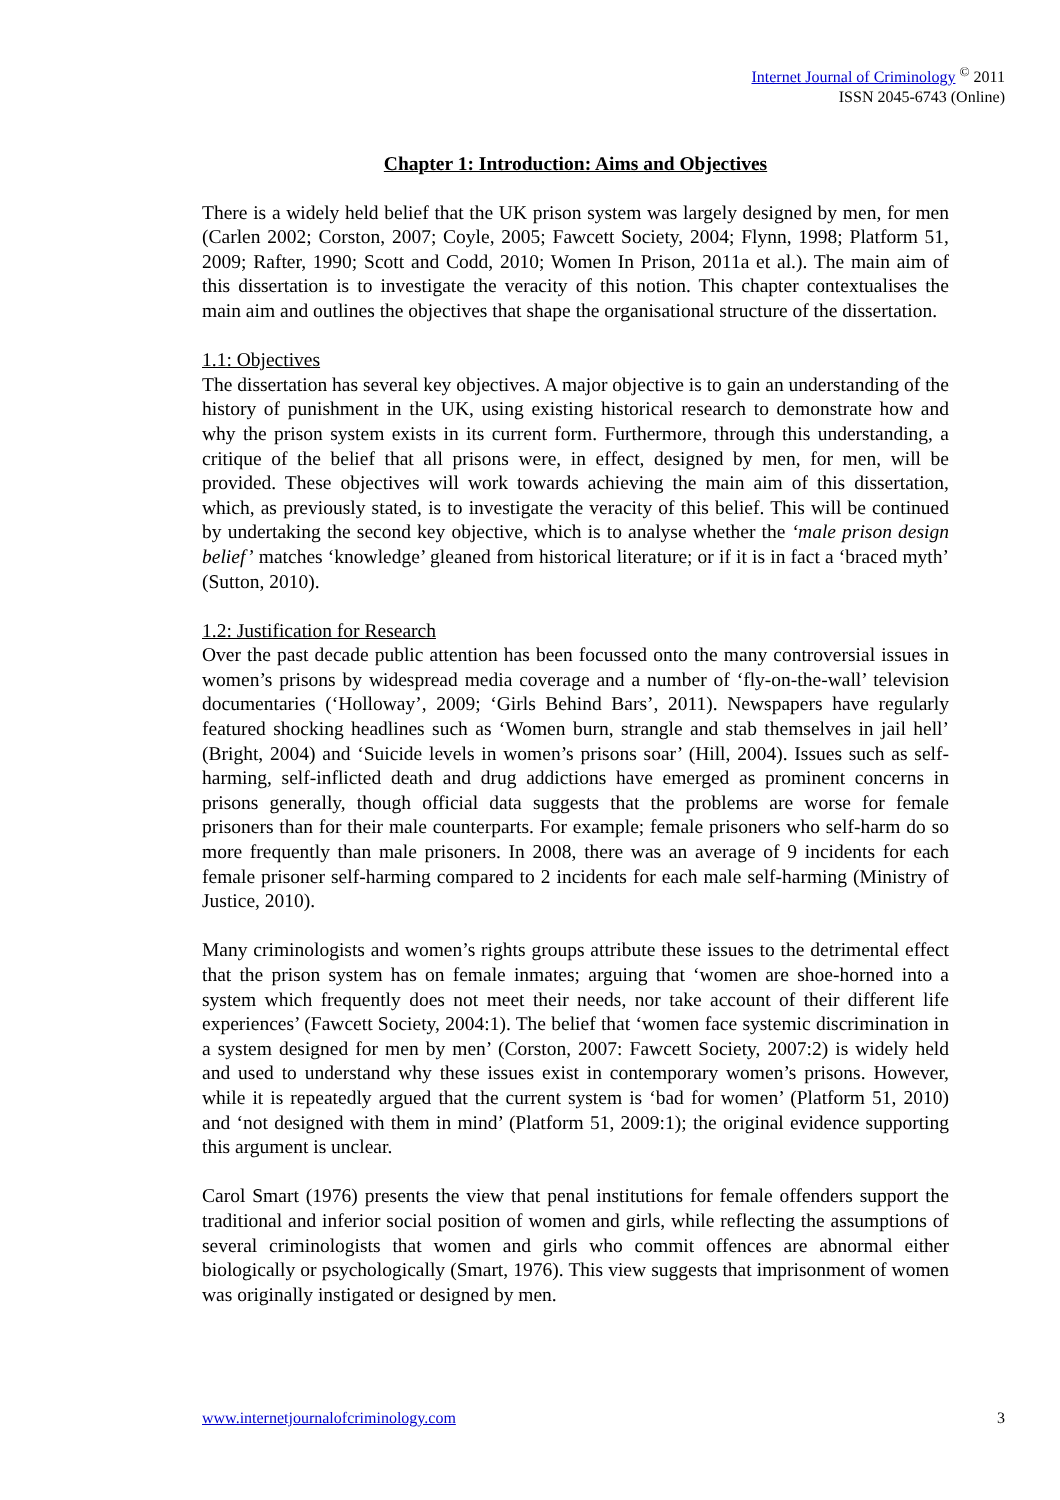Internet Journal of Criminology <sup>©</sup> 2011
ISSN 2045-6743 (Online)
Chapter 1: Introduction: Aims and Objectives
There is a widely held belief that the UK prison system was largely designed by men, for men (Carlen 2002; Corston, 2007; Coyle, 2005; Fawcett Society, 2004; Flynn, 1998; Platform 51, 2009; Rafter, 1990; Scott and Codd, 2010; Women In Prison, 2011a et al.). The main aim of this dissertation is to investigate the veracity of this notion. This chapter contextualises the main aim and outlines the objectives that shape the organisational structure of the dissertation.
1.1: Objectives
The dissertation has several key objectives. A major objective is to gain an understanding of the history of punishment in the UK, using existing historical research to demonstrate how and why the prison system exists in its current form. Furthermore, through this understanding, a critique of the belief that all prisons were, in effect, designed by men, for men, will be provided. These objectives will work towards achieving the main aim of this dissertation, which, as previously stated, is to investigate the veracity of this belief. This will be continued by undertaking the second key objective, which is to analyse whether the ‘male prison design belief’ matches ‘knowledge’ gleaned from historical literature; or if it is in fact a ‘braced myth’ (Sutton, 2010).
1.2: Justification for Research
Over the past decade public attention has been focussed onto the many controversial issues in women’s prisons by widespread media coverage and a number of ‘fly-on-the-wall’ television documentaries (‘Holloway’, 2009; ‘Girls Behind Bars’, 2011). Newspapers have regularly featured shocking headlines such as ‘Women burn, strangle and stab themselves in jail hell’ (Bright, 2004) and ‘Suicide levels in women’s prisons soar’ (Hill, 2004). Issues such as self-harming, self-inflicted death and drug addictions have emerged as prominent concerns in prisons generally, though official data suggests that the problems are worse for female prisoners than for their male counterparts. For example; female prisoners who self-harm do so more frequently than male prisoners. In 2008, there was an average of 9 incidents for each female prisoner self-harming compared to 2 incidents for each male self-harming (Ministry of Justice, 2010).
Many criminologists and women’s rights groups attribute these issues to the detrimental effect that the prison system has on female inmates; arguing that ‘women are shoe-horned into a system which frequently does not meet their needs, nor take account of their different life experiences’ (Fawcett Society, 2004:1). The belief that ‘women face systemic discrimination in a system designed for men by men’ (Corston, 2007: Fawcett Society, 2007:2) is widely held and used to understand why these issues exist in contemporary women’s prisons. However, while it is repeatedly argued that the current system is ‘bad for women’ (Platform 51, 2010) and ‘not designed with them in mind’ (Platform 51, 2009:1); the original evidence supporting this argument is unclear.
Carol Smart (1976) presents the view that penal institutions for female offenders support the traditional and inferior social position of women and girls, while reflecting the assumptions of several criminologists that women and girls who commit offences are abnormal either biologically or psychologically (Smart, 1976). This view suggests that imprisonment of women was originally instigated or designed by men.
www.internetjournalofcriminology.com 3